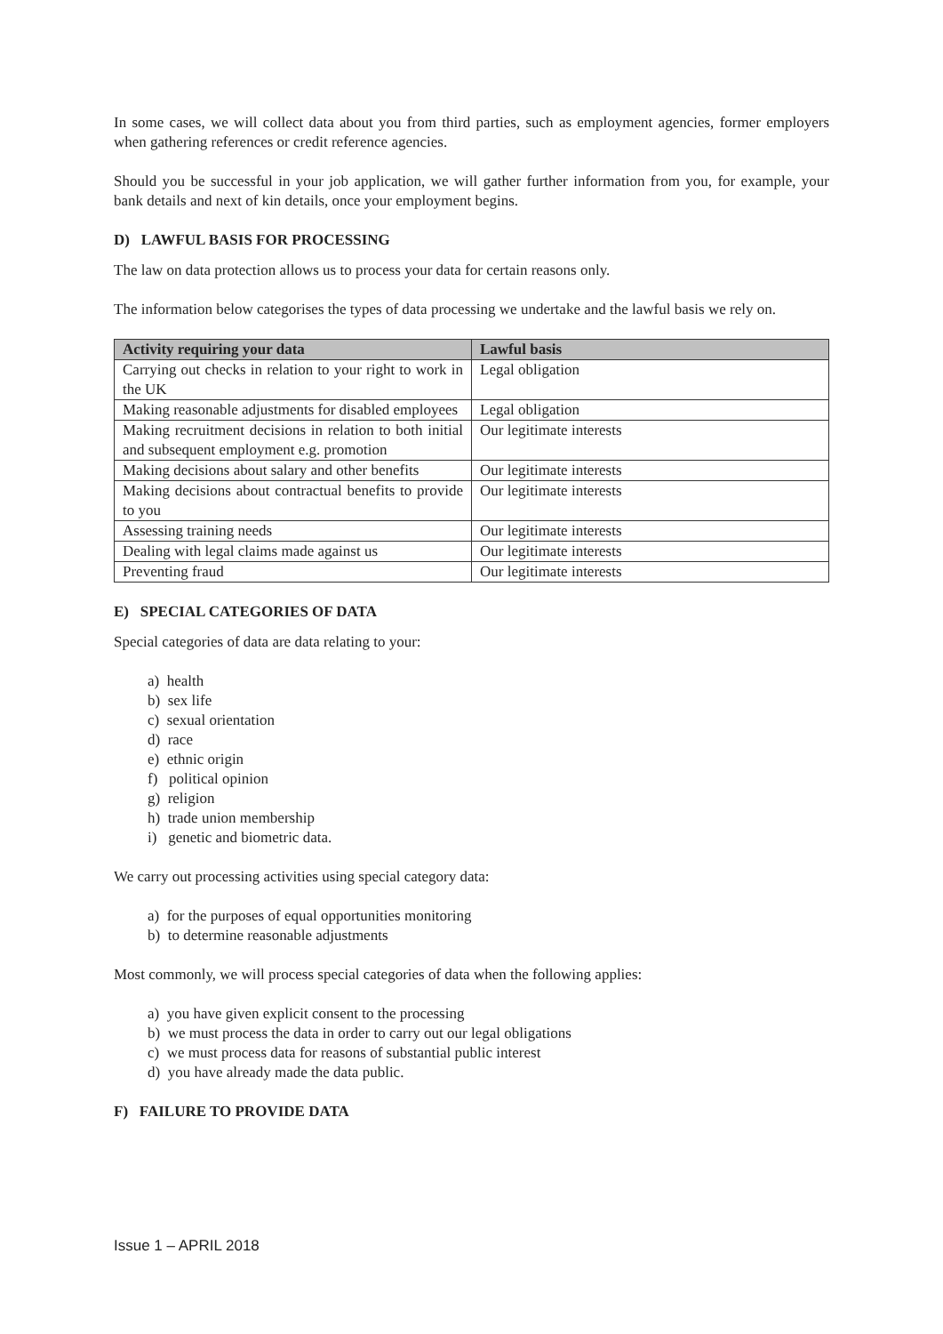In some cases, we will collect data about you from third parties, such as employment agencies, former employers when gathering references or credit reference agencies.
Should you be successful in your job application, we will gather further information from you, for example, your bank details and next of kin details, once your employment begins.
D) LAWFUL BASIS FOR PROCESSING
The law on data protection allows us to process your data for certain reasons only.
The information below categorises the types of data processing we undertake and the lawful basis we rely on.
| Activity requiring your data | Lawful basis |
| --- | --- |
| Carrying out checks in relation to your right to work in the UK | Legal obligation |
| Making reasonable adjustments for disabled employees | Legal obligation |
| Making recruitment decisions in relation to both initial and subsequent employment e.g. promotion | Our legitimate interests |
| Making decisions about salary and other benefits | Our legitimate interests |
| Making decisions about contractual benefits to provide to you | Our legitimate interests |
| Assessing training needs | Our legitimate interests |
| Dealing with legal claims made against us | Our legitimate interests |
| Preventing fraud | Our legitimate interests |
E) SPECIAL CATEGORIES OF DATA
Special categories of data are data relating to your:
a) health
b) sex life
c) sexual orientation
d) race
e) ethnic origin
f) political opinion
g) religion
h) trade union membership
i) genetic and biometric data.
We carry out processing activities using special category data:
a) for the purposes of equal opportunities monitoring
b) to determine reasonable adjustments
Most commonly, we will process special categories of data when the following applies:
a) you have given explicit consent to the processing
b) we must process the data in order to carry out our legal obligations
c) we must process data for reasons of substantial public interest
d) you have already made the data public.
F) FAILURE TO PROVIDE DATA
Issue 1 – APRIL 2018